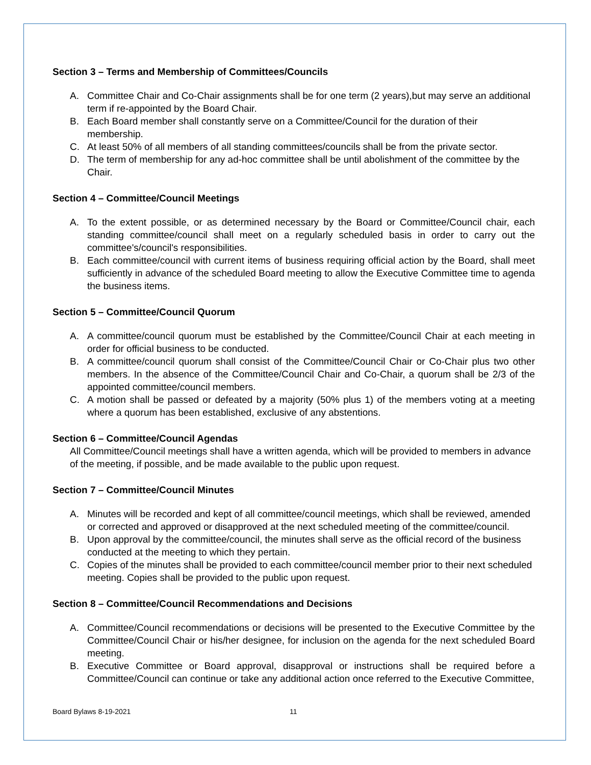Section 3 – Terms and Membership of Committees/Councils
A. Committee Chair and Co-Chair assignments shall be for one term (2 years),but may serve an additional term if re-appointed by the Board Chair.
B. Each Board member shall constantly serve on a Committee/Council for the duration of their membership.
C. At least 50% of all members of all standing committees/councils shall be from the private sector.
D. The term of membership for any ad-hoc committee shall be until abolishment of the committee by the Chair.
Section 4 – Committee/Council Meetings
A. To the extent possible, or as determined necessary by the Board or Committee/Council chair, each standing committee/council shall meet on a regularly scheduled basis in order to carry out the committee's/council's responsibilities.
B. Each committee/council with current items of business requiring official action by the Board, shall meet sufficiently in advance of the scheduled Board meeting to allow the Executive Committee time to agenda the business items.
Section 5 – Committee/Council Quorum
A. A committee/council quorum must be established by the Committee/Council Chair at each meeting in order for official business to be conducted.
B. A committee/council quorum shall consist of the Committee/Council Chair or Co-Chair plus two other members. In the absence of the Committee/Council Chair and Co-Chair, a quorum shall be 2/3 of the appointed committee/council members.
C. A motion shall be passed or defeated by a majority (50% plus 1) of the members voting at a meeting where a quorum has been established, exclusive of any abstentions.
Section 6 – Committee/Council Agendas
All Committee/Council meetings shall have a written agenda, which will be provided to members in advance of the meeting, if possible, and be made available to the public upon request.
Section 7 – Committee/Council Minutes
A. Minutes will be recorded and kept of all committee/council meetings, which shall be reviewed, amended or corrected and approved or disapproved at the next scheduled meeting of the committee/council.
B. Upon approval by the committee/council, the minutes shall serve as the official record of the business conducted at the meeting to which they pertain.
C. Copies of the minutes shall be provided to each committee/council member prior to their next scheduled meeting. Copies shall be provided to the public upon request.
Section 8 – Committee/Council Recommendations and Decisions
A. Committee/Council recommendations or decisions will be presented to the Executive Committee by the Committee/Council Chair or his/her designee, for inclusion on the agenda for the next scheduled Board meeting.
B. Executive Committee or Board approval, disapproval or instructions shall be required before a Committee/Council can continue or take any additional action once referred to the Executive Committee,
Board Bylaws 8-19-2021 11